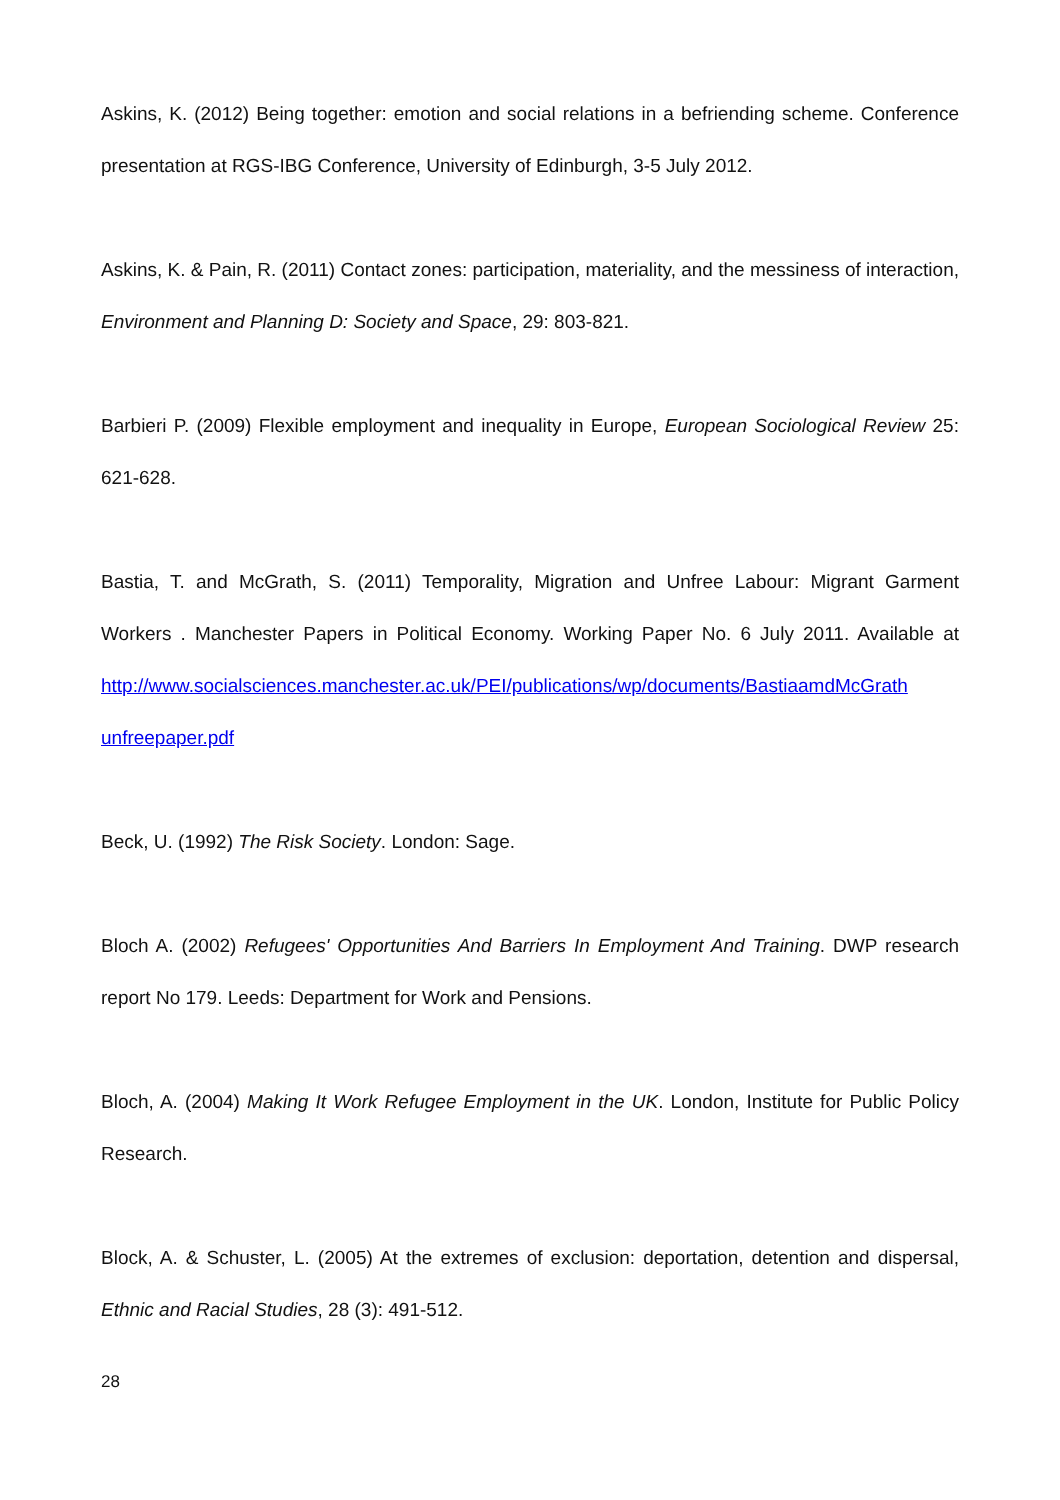Askins, K. (2012) Being together: emotion and social relations in a befriending scheme. Conference presentation at RGS-IBG Conference, University of Edinburgh, 3-5 July 2012.
Askins, K. & Pain, R. (2011) Contact zones: participation, materiality, and the messiness of interaction, Environment and Planning D: Society and Space, 29: 803-821.
Barbieri P. (2009) Flexible employment and inequality in Europe, European Sociological Review 25: 621-628.
Bastia, T. and McGrath, S. (2011) Temporality, Migration and Unfree Labour: Migrant Garment Workers . Manchester Papers in Political Economy. Working Paper No. 6 July 2011. Available at http://www.socialsciences.manchester.ac.uk/PEI/publications/wp/documents/BastiaamdMcGrath unfreepaper.pdf
Beck, U. (1992) The Risk Society. London: Sage.
Bloch A. (2002) Refugees' Opportunities And Barriers In Employment And Training. DWP research report No 179. Leeds: Department for Work and Pensions.
Bloch, A. (2004) Making It Work Refugee Employment in the UK. London, Institute for Public Policy Research.
Block, A. & Schuster, L. (2005) At the extremes of exclusion: deportation, detention and dispersal, Ethnic and Racial Studies, 28 (3): 491-512.
28